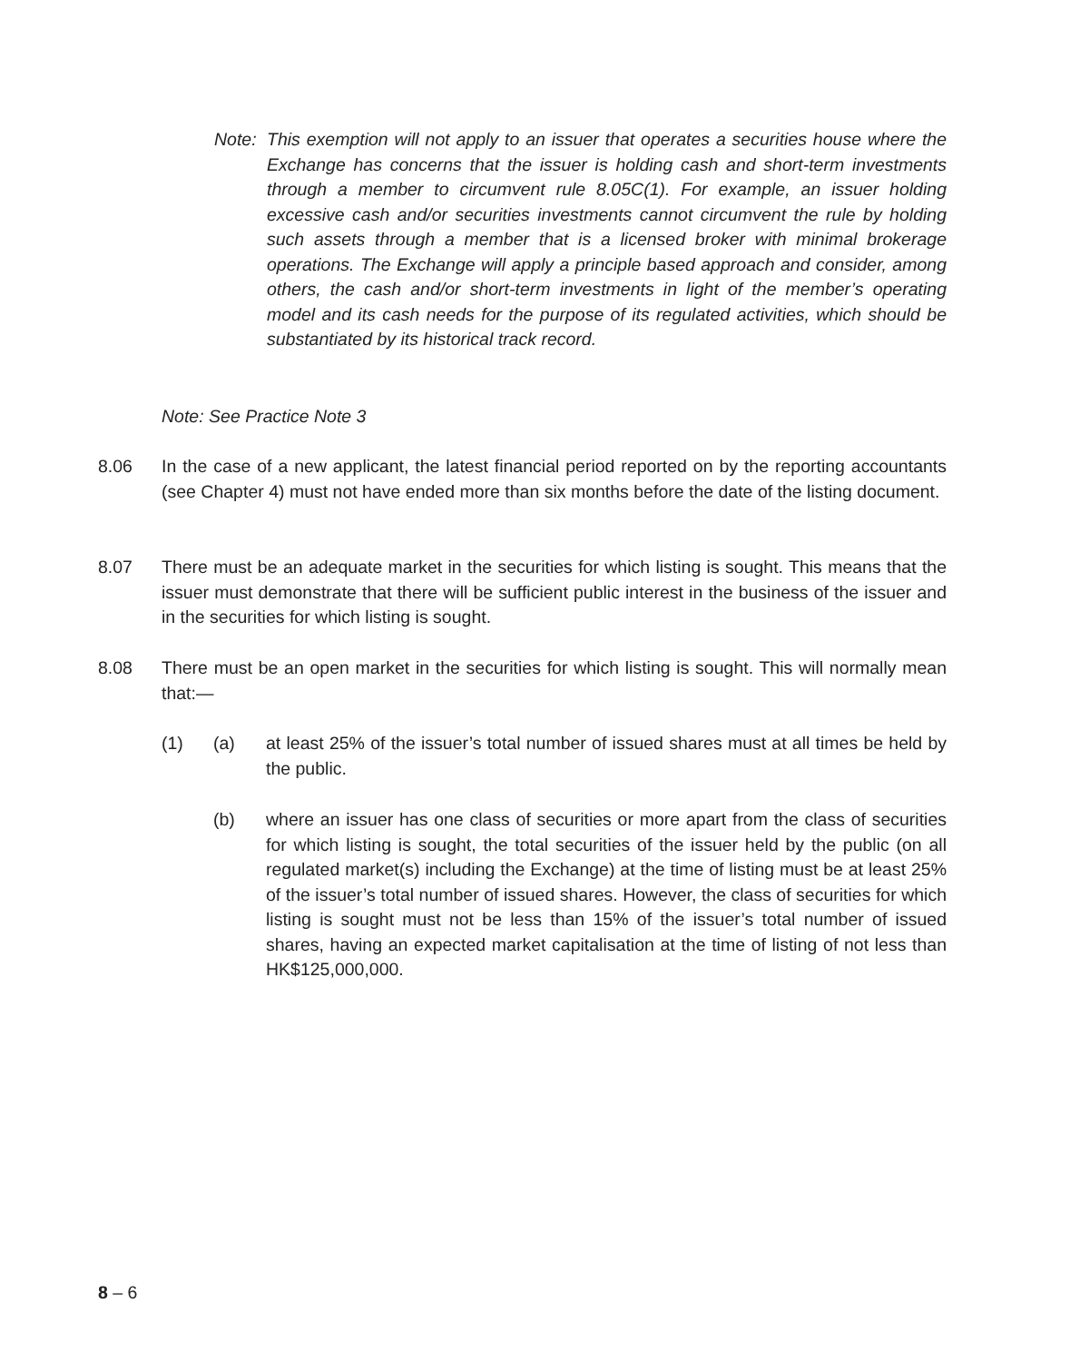Note:
This exemption will not apply to an issuer that operates a securities house where the Exchange has concerns that the issuer is holding cash and short-term investments through a member to circumvent rule 8.05C(1). For example, an issuer holding excessive cash and/or securities investments cannot circumvent the rule by holding such assets through a member that is a licensed broker with minimal brokerage operations. The Exchange will apply a principle based approach and consider, among others, the cash and/or short-term investments in light of the member’s operating model and its cash needs for the purpose of its regulated activities, which should be substantiated by its historical track record.
Note: See Practice Note 3
8.06 In the case of a new applicant, the latest financial period reported on by the reporting accountants (see Chapter 4) must not have ended more than six months before the date of the listing document.
8.07 There must be an adequate market in the securities for which listing is sought. This means that the issuer must demonstrate that there will be sufficient public interest in the business of the issuer and in the securities for which listing is sought.
8.08 There must be an open market in the securities for which listing is sought. This will normally mean that:—
(1) (a) at least 25% of the issuer’s total number of issued shares must at all times be held by the public.
(b) where an issuer has one class of securities or more apart from the class of securities for which listing is sought, the total securities of the issuer held by the public (on all regulated market(s) including the Exchange) at the time of listing must be at least 25% of the issuer’s total number of issued shares. However, the class of securities for which listing is sought must not be less than 15% of the issuer’s total number of issued shares, having an expected market capitalisation at the time of listing of not less than HK$125,000,000.
8 – 6